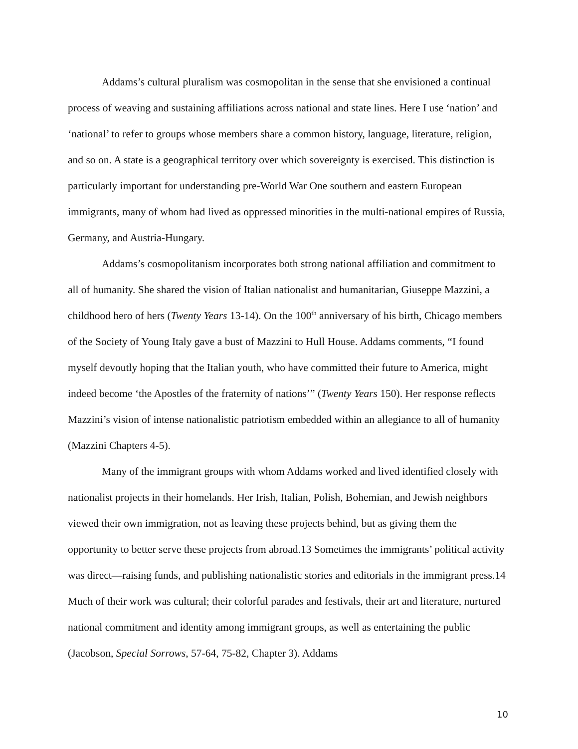Addams’s cultural pluralism was cosmopolitan in the sense that she envisioned a continual process of weaving and sustaining affiliations across national and state lines. Here I use ‘nation’ and ‘national’ to refer to groups whose members share a common history, language, literature, religion, and so on. A state is a geographical territory over which sovereignty is exercised. This distinction is particularly important for understanding pre-World War One southern and eastern European immigrants, many of whom had lived as oppressed minorities in the multi-national empires of Russia, Germany, and Austria-Hungary.
Addams’s cosmopolitanism incorporates both strong national affiliation and commitment to all of humanity. She shared the vision of Italian nationalist and humanitarian, Giuseppe Mazzini, a childhood hero of hers (Twenty Years 13-14). On the 100<sup>th</sup> anniversary of his birth, Chicago members of the Society of Young Italy gave a bust of Mazzini to Hull House. Addams comments, “I found myself devoutly hoping that the Italian youth, who have committed their future to America, might indeed become ‘the Apostles of the fraternity of nations’” (Twenty Years 150). Her response reflects Mazzini’s vision of intense nationalistic patriotism embedded within an allegiance to all of humanity (Mazzini Chapters 4-5).
Many of the immigrant groups with whom Addams worked and lived identified closely with nationalist projects in their homelands. Her Irish, Italian, Polish, Bohemian, and Jewish neighbors viewed their own immigration, not as leaving these projects behind, but as giving them the opportunity to better serve these projects from abroad.13 Sometimes the immigrants’ political activity was direct—raising funds, and publishing nationalistic stories and editorials in the immigrant press.14 Much of their work was cultural; their colorful parades and festivals, their art and literature, nurtured national commitment and identity among immigrant groups, as well as entertaining the public (Jacobson, Special Sorrows, 57-64, 75-82, Chapter 3). Addams
10